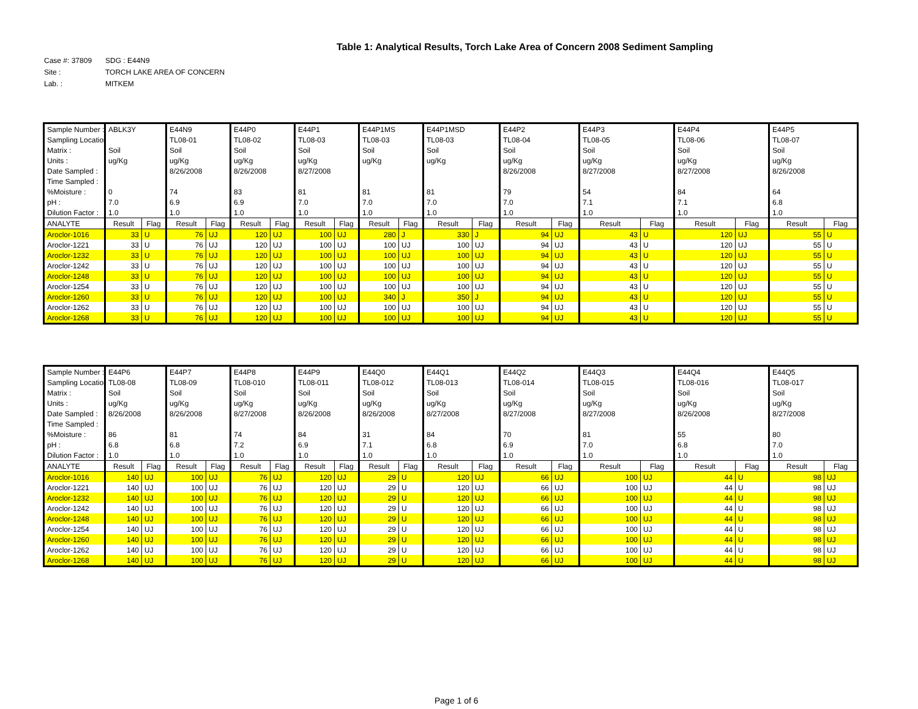Table 1: Analytical Results, Torch Lake Area of Concern 2008 Sediment Sampling
Case #: 37809 SDG : E44N9
Site : TORCH LAKE AREA OF CONCERN
Lab. : MITKEM
| Sample Number : | ABLK3Y | | E44N9 | | E44P0 | | E44P1 | | E44P1MS | | E44P1MSD | | E44P2 | | E44P3 | | E44P4 | | E44P5 | |
| Sampling Location : | | | TL08-01 | | TL08-02 | | TL08-03 | | TL08-03 | | TL08-03 | | TL08-04 | | TL08-05 | | TL08-06 | | TL08-07 | |
| Matrix : | Soil | | Soil | | Soil | | Soil | | Soil | | Soil | | Soil | | Soil | | Soil | | Soil | |
| Units : | ug/Kg | | ug/Kg | | ug/Kg | | ug/Kg | | ug/Kg | | ug/Kg | | ug/Kg | | ug/Kg | | ug/Kg | | ug/Kg | |
| Date Sampled : | | | 8/26/2008 | | 8/26/2008 | | 8/27/2008 | | | | | | 8/26/2008 | | 8/27/2008 | | 8/27/2008 | | 8/26/2008 | |
| Time Sampled : | | | | | | | | | | | | | | | | | | | | |
| %Moisture : | 0 | | 74 | | 83 | | 81 | | 81 | | 81 | | 79 | | 54 | | 84 | | 64 | |
| pH : | 7.0 | | 6.9 | | 6.9 | | 7.0 | | 7.0 | | 7.0 | | 7.0 | | 7.1 | | 7.1 | | 6.8 | |
| Dilution Factor : | 1.0 | | 1.0 | | 1.0 | | 1.0 | | 1.0 | | 1.0 | | 1.0 | | 1.0 | | 1.0 | | 1.0 | |
| ANALYTE | Result | Flag | Result | Flag | Result | Flag | Result | Flag | Result | Flag | Result | Flag | Result | Flag | Result | Flag | Result | Flag | Result | Flag |
| Aroclor-1016 | 33 | U | 76 | UJ | 120 | UJ | 100 | UJ | 280 | J | 330 | J | 94 | UJ | 43 | U | 120 | UJ | 55 | U |
| Aroclor-1221 | 33 | U | 76 | UJ | 120 | UJ | 100 | UJ | 100 | UJ | 100 | UJ | 94 | UJ | 43 | U | 120 | UJ | 55 | U |
| Aroclor-1232 | 33 | U | 76 | UJ | 120 | UJ | 100 | UJ | 100 | UJ | 100 | UJ | 94 | UJ | 43 | U | 120 | UJ | 55 | U |
| Aroclor-1242 | 33 | U | 76 | UJ | 120 | UJ | 100 | UJ | 100 | UJ | 100 | UJ | 94 | UJ | 43 | U | 120 | UJ | 55 | U |
| Aroclor-1248 | 33 | U | 76 | UJ | 120 | UJ | 100 | UJ | 100 | UJ | 100 | UJ | 94 | UJ | 43 | U | 120 | UJ | 55 | U |
| Aroclor-1254 | 33 | U | 76 | UJ | 120 | UJ | 100 | UJ | 100 | UJ | 100 | UJ | 94 | UJ | 43 | U | 120 | UJ | 55 | U |
| Aroclor-1260 | 33 | U | 76 | UJ | 120 | UJ | 100 | UJ | 340 | J | 350 | J | 94 | UJ | 43 | U | 120 | UJ | 55 | U |
| Aroclor-1262 | 33 | U | 76 | UJ | 120 | UJ | 100 | UJ | 100 | UJ | 100 | UJ | 94 | UJ | 43 | U | 120 | UJ | 55 | U |
| Aroclor-1268 | 33 | U | 76 | UJ | 120 | UJ | 100 | UJ | 100 | UJ | 100 | UJ | 94 | UJ | 43 | U | 120 | UJ | 55 | U |
| Sample Number : | E44P6 | | E44P7 | | E44P8 | | E44P9 | | E44Q0 | | E44Q1 | | E44Q2 | | E44Q3 | | E44Q4 | | E44Q5 | |
| Sampling Location : | TL08-08 | | TL08-09 | | TL08-010 | | TL08-011 | | TL08-012 | | TL08-013 | | TL08-014 | | TL08-015 | | TL08-016 | | TL08-017 | |
| Matrix : | Soil | | Soil | | Soil | | Soil | | Soil | | Soil | | Soil | | Soil | | Soil | | Soil | |
| Units : | ug/Kg | | ug/Kg | | ug/Kg | | ug/Kg | | ug/Kg | | ug/Kg | | ug/Kg | | ug/Kg | | ug/Kg | | ug/Kg | |
| Date Sampled : | 8/26/2008 | | 8/26/2008 | | 8/27/2008 | | 8/26/2008 | | 8/26/2008 | | 8/27/2008 | | 8/27/2008 | | 8/27/2008 | | 8/26/2008 | | 8/27/2008 | |
| Time Sampled : | | | | | | | | | | | | | | | | | | | | |
| %Moisture : | 86 | | 81 | | 74 | | 84 | | 31 | | 84 | | 70 | | 81 | | 55 | | 80 | |
| pH : | 6.8 | | 6.8 | | 7.2 | | 6.9 | | 7.1 | | 6.8 | | 6.9 | | 7.0 | | 6.8 | | 7.0 | |
| Dilution Factor : | 1.0 | | 1.0 | | 1.0 | | 1.0 | | 1.0 | | 1.0 | | 1.0 | | 1.0 | | 1.0 | | 1.0 | |
| ANALYTE | Result | Flag | Result | Flag | Result | Flag | Result | Flag | Result | Flag | Result | Flag | Result | Flag | Result | Flag | Result | Flag | Result | Flag |
| Aroclor-1016 | 140 | UJ | 100 | UJ | 76 | UJ | 120 | UJ | 29 | U | 120 | UJ | 66 | UJ | 100 | UJ | 44 | U | 98 | UJ |
| Aroclor-1221 | 140 | UJ | 100 | UJ | 76 | UJ | 120 | UJ | 29 | U | 120 | UJ | 66 | UJ | 100 | UJ | 44 | U | 98 | UJ |
| Aroclor-1232 | 140 | UJ | 100 | UJ | 76 | UJ | 120 | UJ | 29 | U | 120 | UJ | 66 | UJ | 100 | UJ | 44 | U | 98 | UJ |
| Aroclor-1242 | 140 | UJ | 100 | UJ | 76 | UJ | 120 | UJ | 29 | U | 120 | UJ | 66 | UJ | 100 | UJ | 44 | U | 98 | UJ |
| Aroclor-1248 | 140 | UJ | 100 | UJ | 76 | UJ | 120 | UJ | 29 | U | 120 | UJ | 66 | UJ | 100 | UJ | 44 | U | 98 | UJ |
| Aroclor-1254 | 140 | UJ | 100 | UJ | 76 | UJ | 120 | UJ | 29 | U | 120 | UJ | 66 | UJ | 100 | UJ | 44 | U | 98 | UJ |
| Aroclor-1260 | 140 | UJ | 100 | UJ | 76 | UJ | 120 | UJ | 29 | U | 120 | UJ | 66 | UJ | 100 | UJ | 44 | U | 98 | UJ |
| Aroclor-1262 | 140 | UJ | 100 | UJ | 76 | UJ | 120 | UJ | 29 | U | 120 | UJ | 66 | UJ | 100 | UJ | 44 | U | 98 | UJ |
| Aroclor-1268 | 140 | UJ | 100 | UJ | 76 | UJ | 120 | UJ | 29 | U | 120 | UJ | 66 | UJ | 100 | UJ | 44 | U | 98 | UJ |
Page 1 of 6